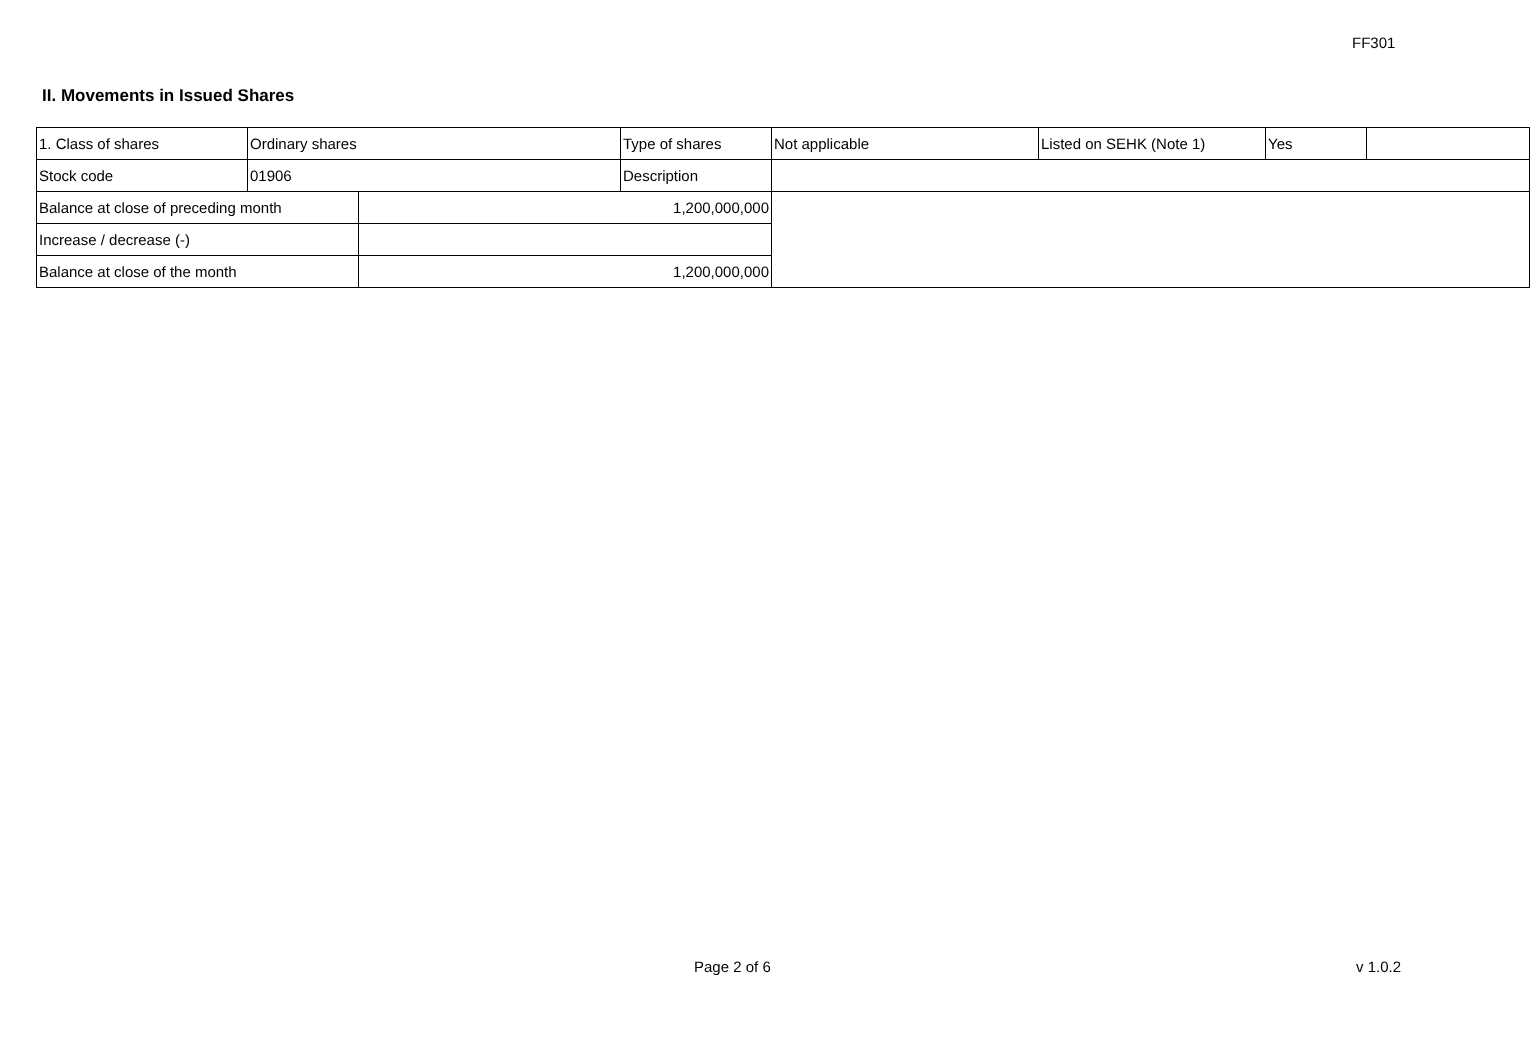FF301
II. Movements in Issued Shares
| 1. Class of shares | Ordinary shares | | Type of shares | Not applicable | Listed on SEHK (Note 1) | Yes | |
| Stock code | 01906 | | Description | | | | |
| Balance at close of preceding month | | 1,200,000,000 | | | | | |
| Increase / decrease (-) | | | | | | | |
| Balance at close of the month | | 1,200,000,000 | | | | | |
Page 2 of 6 v 1.0.2